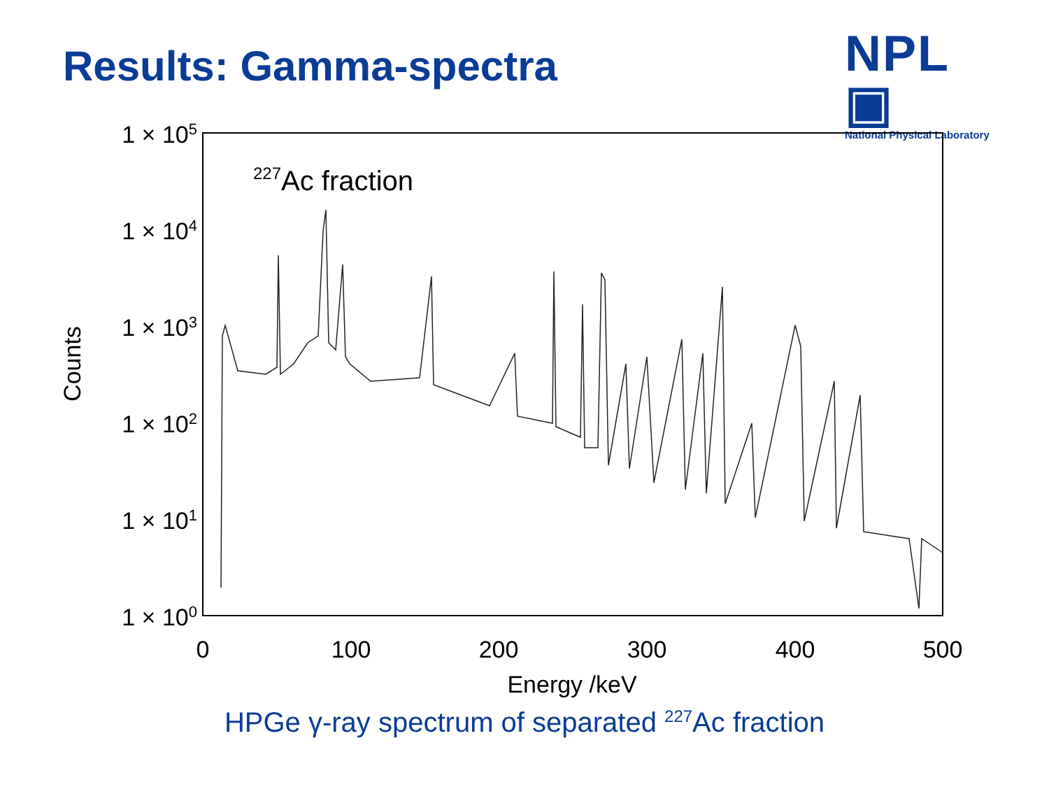Results: Gamma-spectra
NPL ▣
National Physical Laboratory
1 × 105
1 × 104
1 × 103
1 × 102
1 × 101
1 × 100
0
100
200
300
400
500
Energy /keV
Counts
227Ac fraction
HPGe γ-ray spectrum of separated <sup>227</sup>Ac fraction